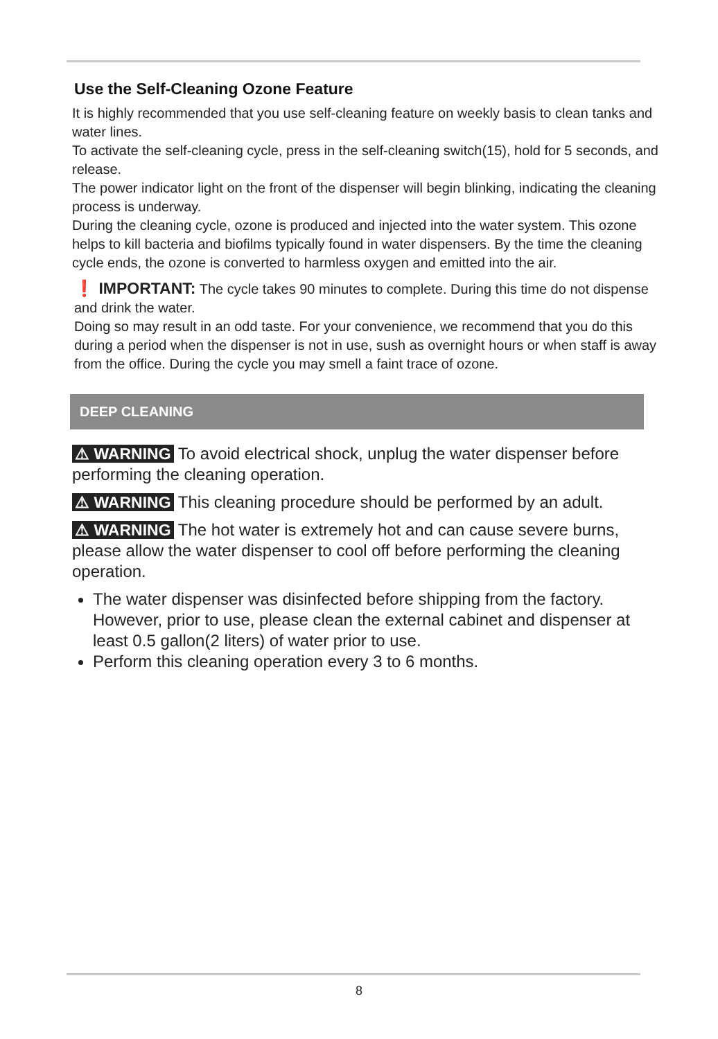Use the Self-Cleaning Ozone Feature
It is highly recommended that you use self-cleaning feature on weekly basis to clean tanks and water lines.
To activate the self-cleaning cycle, press in the self-cleaning switch(15), hold for 5 seconds, and release.
The power indicator light on the front of the dispenser will begin blinking, indicating the cleaning process is underway.
During the cleaning cycle, ozone is produced and injected into the water system. This ozone helps to kill bacteria and biofilms typically found in water dispensers. By the time the cleaning cycle ends, the ozone is converted to harmless oxygen and emitted into the air.
❗ IMPORTANT: The cycle takes 90 minutes to complete. During this time do not dispense and drink the water.
Doing so may result in an odd taste. For your convenience, we recommend that you do this during a period when the dispenser is not in use, sush as overnight hours or when staff is away from the office. During the cycle you may smell a faint trace of ozone.
DEEP CLEANING
⚠ WARNING To avoid electrical shock, unplug the water dispenser before performing the cleaning operation.
⚠ WARNING This cleaning procedure should be performed by an adult.
⚠ WARNING The hot water is extremely hot and can cause severe burns, please allow the water dispenser to cool off before performing the cleaning operation.
The water dispenser was disinfected before shipping from the factory. However, prior to use, please clean the external cabinet and dispenser at least 0.5 gallon(2 liters) of water prior to use.
Perform this cleaning operation every 3 to 6 months.
8